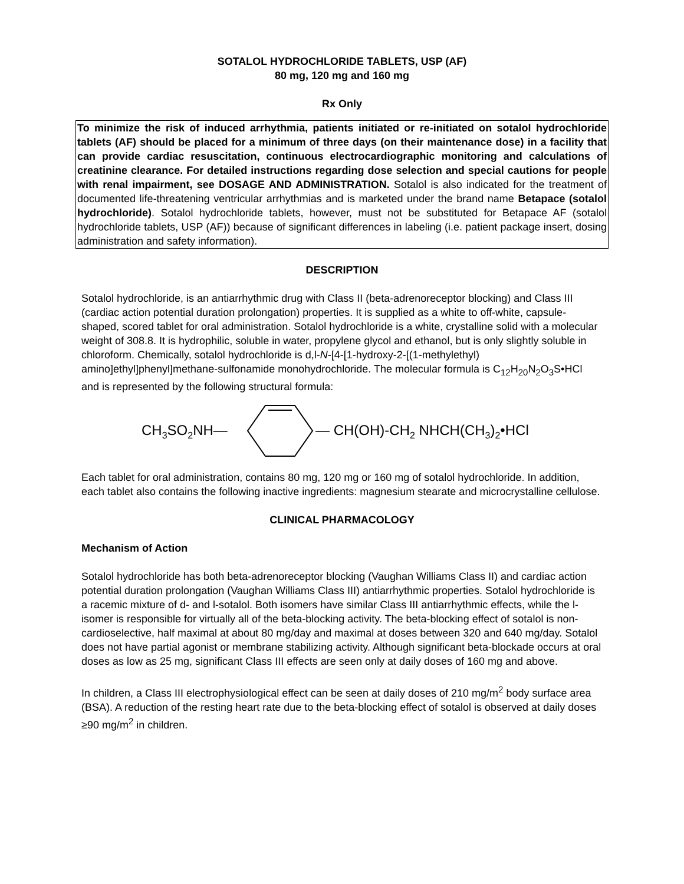SOTALOL HYDROCHLORIDE TABLETS, USP (AF)
80 mg, 120 mg and 160 mg
Rx Only
To minimize the risk of induced arrhythmia, patients initiated or re-initiated on sotalol hydrochloride tablets (AF) should be placed for a minimum of three days (on their maintenance dose) in a facility that can provide cardiac resuscitation, continuous electrocardiographic monitoring and calculations of creatinine clearance. For detailed instructions regarding dose selection and special cautions for people with renal impairment, see DOSAGE AND ADMINISTRATION. Sotalol is also indicated for the treatment of documented life-threatening ventricular arrhythmias and is marketed under the brand name Betapace (sotalol hydrochloride). Sotalol hydrochloride tablets, however, must not be substituted for Betapace AF (sotalol hydrochloride tablets, USP (AF)) because of significant differences in labeling (i.e. patient package insert, dosing administration and safety information).
DESCRIPTION
Sotalol hydrochloride, is an antiarrhythmic drug with Class II (beta-adrenoreceptor blocking) and Class III (cardiac action potential duration prolongation) properties. It is supplied as a white to off-white, capsule-shaped, scored tablet for oral administration. Sotalol hydrochloride is a white, crystalline solid with a molecular weight of 308.8. It is hydrophilic, soluble in water, propylene glycol and ethanol, but is only slightly soluble in chloroform. Chemically, sotalol hydrochloride is d,l-N-[4-[1-hydroxy-2-[(1-methylethyl) amino]ethyl]phenyl]methane-sulfonamide monohydrochloride. The molecular formula is C<sub>12</sub>H<sub>20</sub>N<sub>2</sub>O<sub>3</sub>S•HCl and is represented by the following structural formula:
CH3SO2NH—
— CH(OH)-CH2 NHCH(CH3)2•HCl
Each tablet for oral administration, contains 80 mg, 120 mg or 160 mg of sotalol hydrochloride. In addition, each tablet also contains the following inactive ingredients: magnesium stearate and microcrystalline cellulose.
CLINICAL PHARMACOLOGY
Mechanism of Action
Sotalol hydrochloride has both beta-adrenoreceptor blocking (Vaughan Williams Class II) and cardiac action potential duration prolongation (Vaughan Williams Class III) antiarrhythmic properties. Sotalol hydrochloride is a racemic mixture of d- and l-sotalol. Both isomers have similar Class III antiarrhythmic effects, while the l-isomer is responsible for virtually all of the beta-blocking activity. The beta-blocking effect of sotalol is non-cardioselective, half maximal at about 80 mg/day and maximal at doses between 320 and 640 mg/day. Sotalol does not have partial agonist or membrane stabilizing activity. Although significant beta-blockade occurs at oral doses as low as 25 mg, significant Class III effects are seen only at daily doses of 160 mg and above.
In children, a Class III electrophysiological effect can be seen at daily doses of 210 mg/m<sup>2</sup> body surface area (BSA). A reduction of the resting heart rate due to the beta-blocking effect of sotalol is observed at daily doses ≥90 mg/m<sup>2</sup> in children.